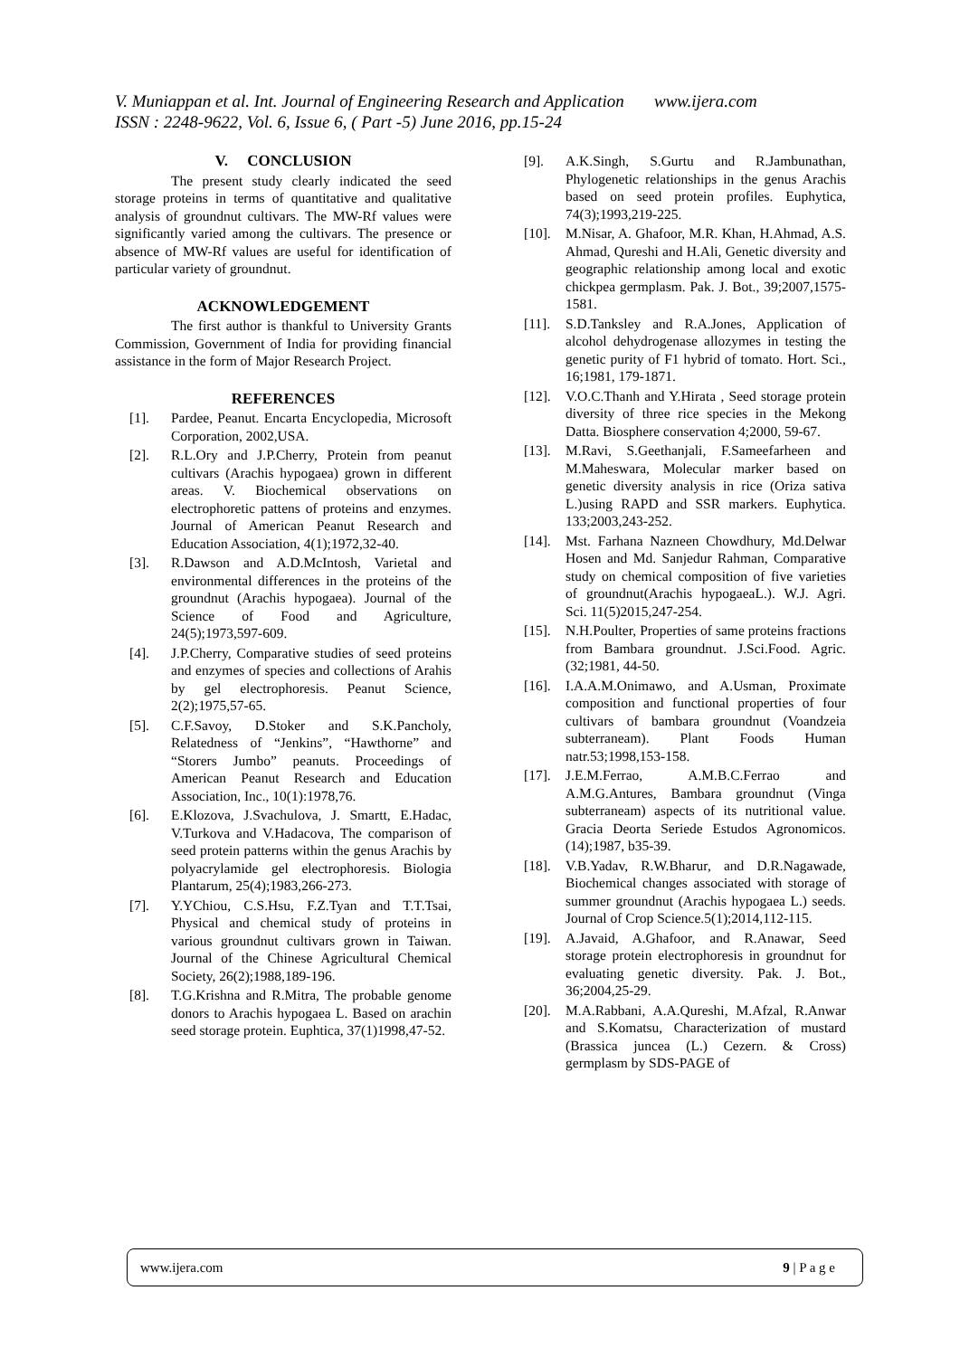V. Muniappan et al. Int. Journal of Engineering Research and Application www.ijera.com
ISSN : 2248-9622, Vol. 6, Issue 6, ( Part -5) June 2016, pp.15-24
V. CONCLUSION
The present study clearly indicated the seed storage proteins in terms of quantitative and qualitative analysis of groundnut cultivars. The MW-Rf values were significantly varied among the cultivars. The presence or absence of MW-Rf values are useful for identification of particular variety of groundnut.
ACKNOWLEDGEMENT
The first author is thankful to University Grants Commission, Government of India for providing financial assistance in the form of Major Research Project.
REFERENCES
[1]. Pardee, Peanut. Encarta Encyclopedia, Microsoft Corporation, 2002,USA.
[2]. R.L.Ory and J.P.Cherry, Protein from peanut cultivars (Arachis hypogaea) grown in different areas. V. Biochemical observations on electrophoretic pattens of proteins and enzymes. Journal of American Peanut Research and Education Association, 4(1);1972,32-40.
[3]. R.Dawson and A.D.McIntosh, Varietal and environmental differences in the proteins of the groundnut (Arachis hypogaea). Journal of the Science of Food and Agriculture, 24(5);1973,597-609.
[4]. J.P.Cherry, Comparative studies of seed proteins and enzymes of species and collections of Arahis by gel electrophoresis. Peanut Science, 2(2);1975,57-65.
[5]. C.F.Savoy, D.Stoker and S.K.Pancholy, Relatedness of “Jenkins”, “Hawthorne” and “Storers Jumbo” peanuts. Proceedings of American Peanut Research and Education Association, Inc., 10(1):1978,76.
[6]. E.Klozova, J.Svachulova, J. Smartt, E.Hadac, V.Turkova and V.Hadacova, The comparison of seed protein patterns within the genus Arachis by polyacrylamide gel electrophoresis. Biologia Plantarum, 25(4);1983,266-273.
[7]. Y.YChiou, C.S.Hsu, F.Z.Tyan and T.T.Tsai, Physical and chemical study of proteins in various groundnut cultivars grown in Taiwan. Journal of the Chinese Agricultural Chemical Society, 26(2);1988,189-196.
[8]. T.G.Krishna and R.Mitra, The probable genome donors to Arachis hypogaea L. Based on arachin seed storage protein. Euphtica, 37(1)1998,47-52.
[9]. A.K.Singh, S.Gurtu and R.Jambunathan, Phylogenetic relationships in the genus Arachis based on seed protein profiles. Euphytica, 74(3);1993,219-225.
[10]. M.Nisar, A. Ghafoor, M.R. Khan, H.Ahmad, A.S. Ahmad, Qureshi and H.Ali, Genetic diversity and geographic relationship among local and exotic chickpea germplasm. Pak. J. Bot., 39;2007,1575-1581.
[11]. S.D.Tanksley and R.A.Jones, Application of alcohol dehydrogenase allozymes in testing the genetic purity of F1 hybrid of tomato. Hort. Sci., 16;1981, 179-1871.
[12]. V.O.C.Thanh and Y.Hirata , Seed storage protein diversity of three rice species in the Mekong Datta. Biosphere conservation 4;2000, 59-67.
[13]. M.Ravi, S.Geethanjali, F.Sameefarheen and M.Maheswara, Molecular marker based on genetic diversity analysis in rice (Oriza sativa L.)using RAPD and SSR markers. Euphytica. 133;2003,243-252.
[14]. Mst. Farhana Nazneen Chowdhury, Md.Delwar Hosen and Md. Sanjedur Rahman, Comparative study on chemical composition of five varieties of groundnut(Arachis hypogaeaL.). W.J. Agri. Sci. 11(5)2015,247-254.
[15]. N.H.Poulter, Properties of same proteins fractions from Bambara groundnut. J.Sci.Food. Agric.(32;1981, 44-50.
[16]. I.A.A.M.Onimawo, and A.Usman, Proximate composition and functional properties of four cultivars of bambara groundnut (Voandzeia subterraneam). Plant Foods Human natr.53;1998,153-158.
[17]. J.E.M.Ferrao, A.M.B.C.Ferrao and A.M.G.Antures, Bambara groundnut (Vinga subterraneam) aspects of its nutritional value. Gracia Deorta Seriede Estudos Agronomicos.(14);1987, b35-39.
[18]. V.B.Yadav, R.W.Bharur, and D.R.Nagawade, Biochemical changes associated with storage of summer groundnut (Arachis hypogaea L.) seeds. Journal of Crop Science.5(1);2014,112-115.
[19]. A.Javaid, A.Ghafoor, and R.Anawar, Seed storage protein electrophoresis in groundnut for evaluating genetic diversity. Pak. J. Bot., 36;2004,25-29.
[20]. M.A.Rabbani, A.A.Qureshi, M.Afzal, R.Anwar and S.Komatsu, Characterization of mustard (Brassica juncea (L.) Cezern. & Cross) germplasm by SDS-PAGE of
www.ijera.com 9 | P a g e